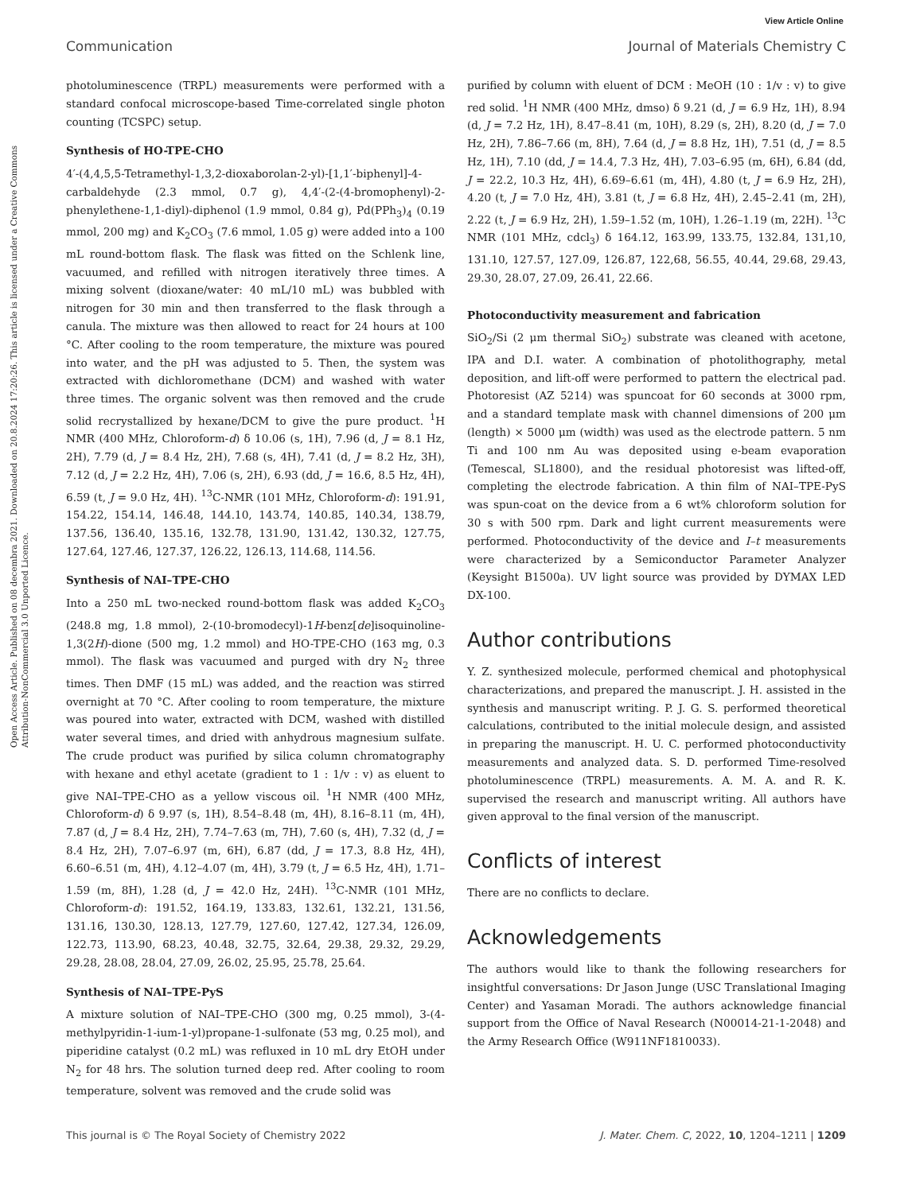View Article Online
Communication Journal of Materials Chemistry C
Open Access Article. Published on 08 decembra 2021. Downloaded on 20.8.2024 17:20:26. This article is licensed under a Creative Commons Attribution-NonCommercial 3.0 Unported Licence.
photoluminescence (TRPL) measurements were performed with a standard confocal microscope-based Time-correlated single photon counting (TCSPC) setup.
Synthesis of HO-TPE-CHO
4′-(4,4,5,5-Tetramethyl-1,3,2-dioxaborolan-2-yl)-[1,1′-biphenyl]-4-carbaldehyde (2.3 mmol, 0.7 g), 4,4′-(2-(4-bromophenyl)-2-phenylethene-1,1-diyl)-diphenol (1.9 mmol, 0.84 g), Pd(PPh<sub>3</sub>)<sub>4</sub> (0.19 mmol, 200 mg) and K<sub>2</sub>CO<sub>3</sub> (7.6 mmol, 1.05 g) were added into a 100 mL round-bottom flask. The flask was fitted on the Schlenk line, vacuumed, and refilled with nitrogen iteratively three times. A mixing solvent (dioxane/water: 40 mL/10 mL) was bubbled with nitrogen for 30 min and then transferred to the flask through a canula. The mixture was then allowed to react for 24 hours at 100 °C. After cooling to the room temperature, the mixture was poured into water, and the pH was adjusted to 5. Then, the system was extracted with dichloromethane (DCM) and washed with water three times. The organic solvent was then removed and the crude solid recrystallized by hexane/DCM to give the pure product. <sup>1</sup>H NMR (400 MHz, Chloroform-d) δ 10.06 (s, 1H), 7.96 (d, J = 8.1 Hz, 2H), 7.79 (d, J = 8.4 Hz, 2H), 7.68 (s, 4H), 7.41 (d, J = 8.2 Hz, 3H), 7.12 (d, J = 2.2 Hz, 4H), 7.06 (s, 2H), 6.93 (dd, J = 16.6, 8.5 Hz, 4H), 6.59 (t, J = 9.0 Hz, 4H). <sup>13</sup>C-NMR (101 MHz, Chloroform-d): 191.91, 154.22, 154.14, 146.48, 144.10, 143.74, 140.85, 140.34, 138.79, 137.56, 136.40, 135.16, 132.78, 131.90, 131.42, 130.32, 127.75, 127.64, 127.46, 127.37, 126.22, 126.13, 114.68, 114.56.
Synthesis of NAI–TPE-CHO
Into a 250 mL two-necked round-bottom flask was added K<sub>2</sub>CO<sub>3</sub> (248.8 mg, 1.8 mmol), 2-(10-bromodecyl)-1H-benz[de]isoquinoline-1,3(2H)-dione (500 mg, 1.2 mmol) and HO-TPE-CHO (163 mg, 0.3 mmol). The flask was vacuumed and purged with dry N<sub>2</sub> three times. Then DMF (15 mL) was added, and the reaction was stirred overnight at 70 °C. After cooling to room temperature, the mixture was poured into water, extracted with DCM, washed with distilled water several times, and dried with anhydrous magnesium sulfate. The crude product was purified by silica column chromatography with hexane and ethyl acetate (gradient to 1 : 1/v : v) as eluent to give NAI–TPE-CHO as a yellow viscous oil. <sup>1</sup>H NMR (400 MHz, Chloroform-d) δ 9.97 (s, 1H), 8.54–8.48 (m, 4H), 8.16–8.11 (m, 4H), 7.87 (d, J = 8.4 Hz, 2H), 7.74–7.63 (m, 7H), 7.60 (s, 4H), 7.32 (d, J = 8.4 Hz, 2H), 7.07–6.97 (m, 6H), 6.87 (dd, J = 17.3, 8.8 Hz, 4H), 6.60–6.51 (m, 4H), 4.12–4.07 (m, 4H), 3.79 (t, J = 6.5 Hz, 4H), 1.71–1.59 (m, 8H), 1.28 (d, J = 42.0 Hz, 24H). <sup>13</sup>C-NMR (101 MHz, Chloroform-d): 191.52, 164.19, 133.83, 132.61, 132.21, 131.56, 131.16, 130.30, 128.13, 127.79, 127.60, 127.42, 127.34, 126.09, 122.73, 113.90, 68.23, 40.48, 32.75, 32.64, 29.38, 29.32, 29.29, 29.28, 28.08, 28.04, 27.09, 26.02, 25.95, 25.78, 25.64.
Synthesis of NAI–TPE-PyS
A mixture solution of NAI–TPE-CHO (300 mg, 0.25 mmol), 3-(4-methylpyridin-1-ium-1-yl)propane-1-sulfonate (53 mg, 0.25 mol), and piperidine catalyst (0.2 mL) was refluxed in 10 mL dry EtOH under N<sub>2</sub> for 48 hrs. The solution turned deep red. After cooling to room temperature, solvent was removed and the crude solid was
purified by column with eluent of DCM : MeOH (10 : 1/v : v) to give red solid. <sup>1</sup>H NMR (400 MHz, dmso) δ 9.21 (d, J = 6.9 Hz, 1H), 8.94 (d, J = 7.2 Hz, 1H), 8.47–8.41 (m, 10H), 8.29 (s, 2H), 8.20 (d, J = 7.0 Hz, 2H), 7.86–7.66 (m, 8H), 7.64 (d, J = 8.8 Hz, 1H), 7.51 (d, J = 8.5 Hz, 1H), 7.10 (dd, J = 14.4, 7.3 Hz, 4H), 7.03–6.95 (m, 6H), 6.84 (dd, J = 22.2, 10.3 Hz, 4H), 6.69–6.61 (m, 4H), 4.80 (t, J = 6.9 Hz, 2H), 4.20 (t, J = 7.0 Hz, 4H), 3.81 (t, J = 6.8 Hz, 4H), 2.45–2.41 (m, 2H), 2.22 (t, J = 6.9 Hz, 2H), 1.59–1.52 (m, 10H), 1.26–1.19 (m, 22H). <sup>13</sup>C NMR (101 MHz, cdcl<sub>3</sub>) δ 164.12, 163.99, 133.75, 132.84, 131,10, 131.10, 127.57, 127.09, 126.87, 122,68, 56.55, 40.44, 29.68, 29.43, 29.30, 28.07, 27.09, 26.41, 22.66.
Photoconductivity measurement and fabrication
SiO<sub>2</sub>/Si (2 μm thermal SiO<sub>2</sub>) substrate was cleaned with acetone, IPA and D.I. water. A combination of photolithography, metal deposition, and lift-off were performed to pattern the electrical pad. Photoresist (AZ 5214) was spuncoat for 60 seconds at 3000 rpm, and a standard template mask with channel dimensions of 200 μm (length) × 5000 μm (width) was used as the electrode pattern. 5 nm Ti and 100 nm Au was deposited using e-beam evaporation (Temescal, SL1800), and the residual photoresist was lifted-off, completing the electrode fabrication. A thin film of NAI–TPE-PyS was spun-coat on the device from a 6 wt% chloroform solution for 30 s with 500 rpm. Dark and light current measurements were performed. Photoconductivity of the device and I–t measurements were characterized by a Semiconductor Parameter Analyzer (Keysight B1500a). UV light source was provided by DYMAX LED DX-100.
Author contributions
Y. Z. synthesized molecule, performed chemical and photophysical characterizations, and prepared the manuscript. J. H. assisted in the synthesis and manuscript writing. P. J. G. S. performed theoretical calculations, contributed to the initial molecule design, and assisted in preparing the manuscript. H. U. C. performed photoconductivity measurements and analyzed data. S. D. performed Time-resolved photoluminescence (TRPL) measurements. A. M. A. and R. K. supervised the research and manuscript writing. All authors have given approval to the final version of the manuscript.
Conflicts of interest
There are no conflicts to declare.
Acknowledgements
The authors would like to thank the following researchers for insightful conversations: Dr Jason Junge (USC Translational Imaging Center) and Yasaman Moradi. The authors acknowledge financial support from the Office of Naval Research (N00014-21-1-2048) and the Army Research Office (W911NF1810033).
This journal is © The Royal Society of Chemistry 2022 J. Mater. Chem. C, 2022, 10, 1204–1211 | 1209